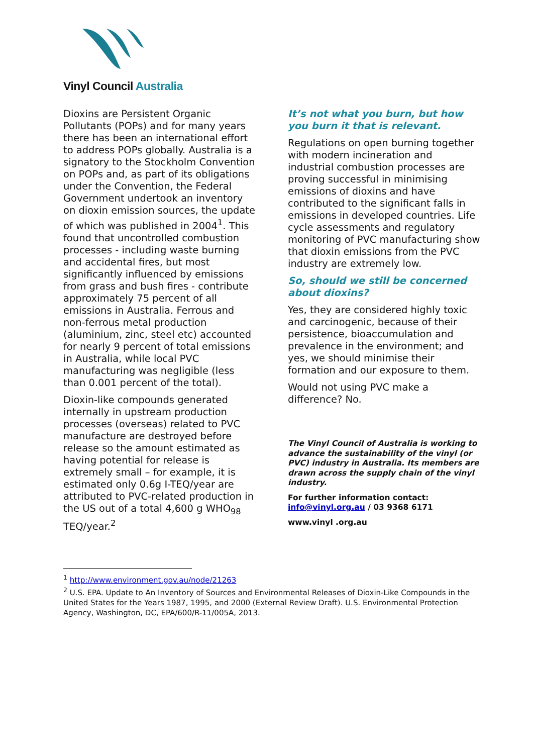Vinyl Council Australia
Dioxins are Persistent Organic Pollutants (POPs) and for many years there has been an international effort to address POPs globally. Australia is a signatory to the Stockholm Convention on POPs and, as part of its obligations under the Convention, the Federal Government undertook an inventory on dioxin emission sources, the update of which was published in 2004<sup>1</sup>. This found that uncontrolled combustion processes - including waste burning and accidental fires, but most significantly influenced by emissions from grass and bush fires - contribute approximately 75 percent of all emissions in Australia. Ferrous and non-ferrous metal production (aluminium, zinc, steel etc) accounted for nearly 9 percent of total emissions in Australia, while local PVC manufacturing was negligible (less than 0.001 percent of the total).
Dioxin-like compounds generated internally in upstream production processes (overseas) related to PVC manufacture are destroyed before release so the amount estimated as having potential for release is extremely small – for example, it is estimated only 0.6g I-TEQ/year are attributed to PVC-related production in the US out of a total 4,600 g WHO<sub>98</sub> TEQ/year.<sup>2</sup>
It’s not what you burn, but how you burn it that is relevant.
Regulations on open burning together with modern incineration and industrial combustion processes are proving successful in minimising emissions of dioxins and have contributed to the significant falls in emissions in developed countries. Life cycle assessments and regulatory monitoring of PVC manufacturing show that dioxin emissions from the PVC industry are extremely low.
So, should we still be concerned about dioxins?
Yes, they are considered highly toxic and carcinogenic, because of their persistence, bioaccumulation and prevalence in the environment; and yes, we should minimise their formation and our exposure to them.
Would not using PVC make a difference? No.
The Vinyl Council of Australia is working to advance the sustainability of the vinyl (or PVC) industry in Australia. Its members are drawn across the supply chain of the vinyl industry.
For further information contact:
info@vinyl.org.au / 03 9368 6171
www.vinyl .org.au
<sup>1</sup> http://www.environment.gov.au/node/21263
<sup>2</sup> U.S. EPA. Update to An Inventory of Sources and Environmental Releases of Dioxin-Like Compounds in the United States for the Years 1987, 1995, and 2000 (External Review Draft). U.S. Environmental Protection Agency, Washington, DC, EPA/600/R-11/005A, 2013.